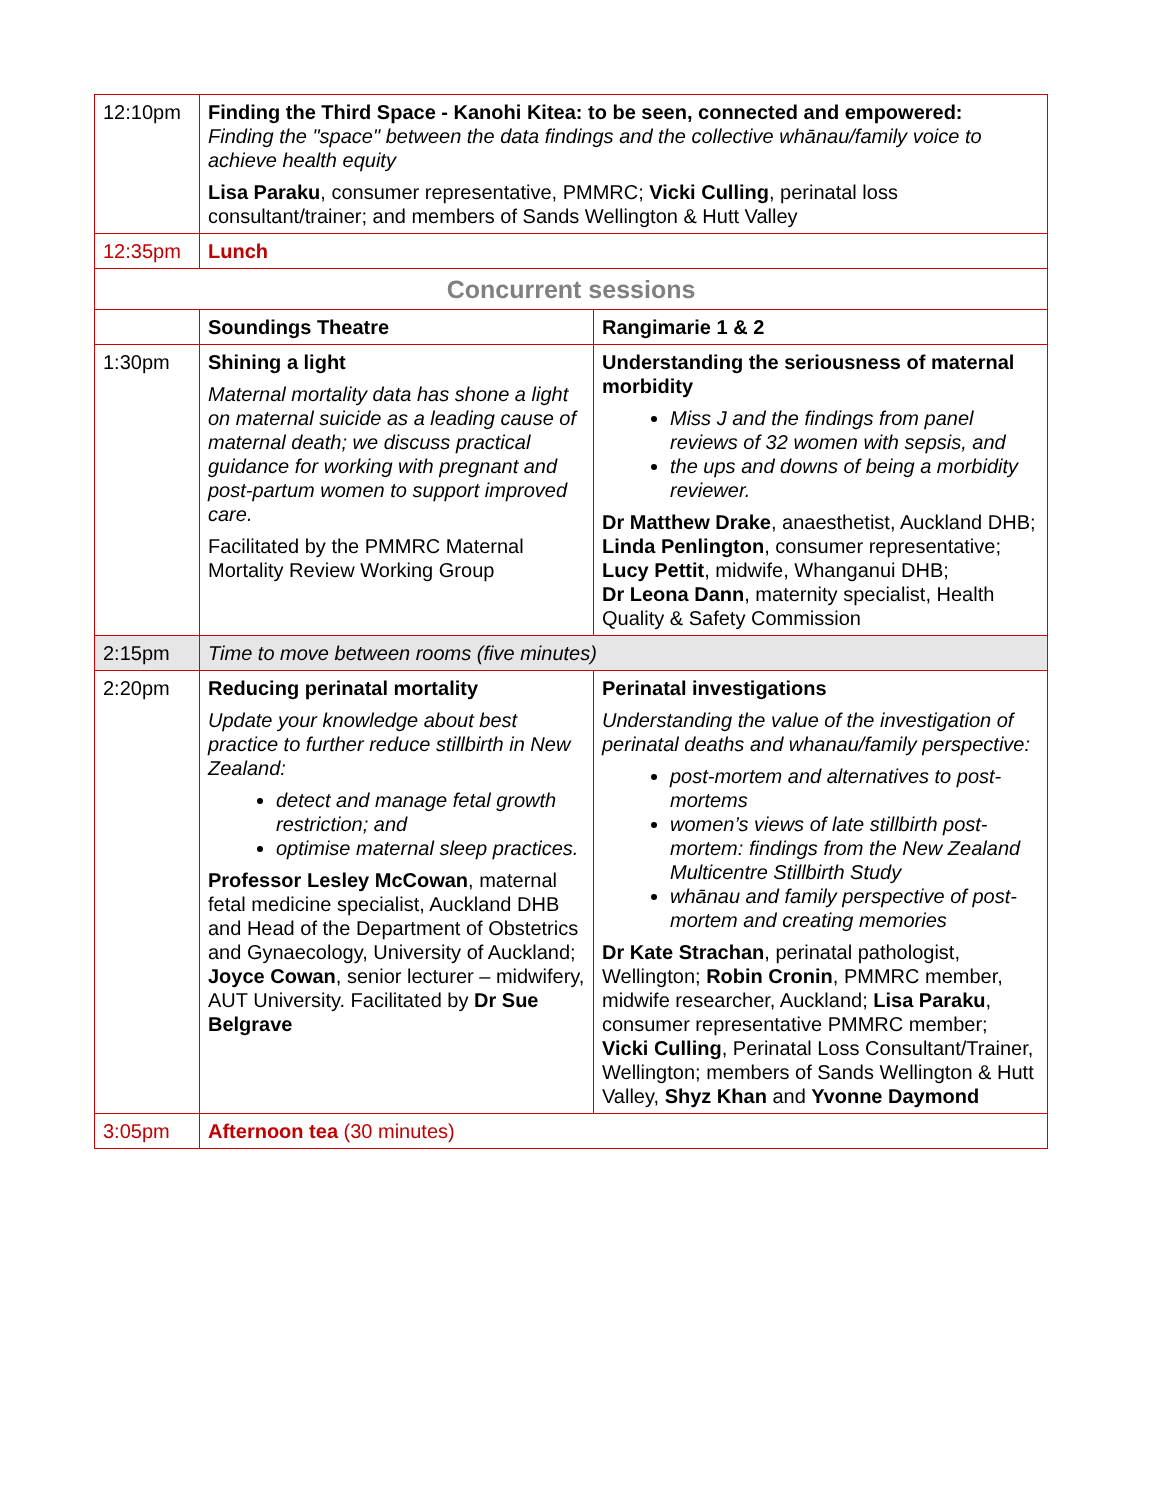| 12:10pm | Finding the Third Space - Kanohi Kitea: to be seen, connected and empowered: Finding the "space" between the data findings and the collective whānau/family voice to achieve health equity Lisa Paraku , consumer representative, PMMRC; Vicki Culling , perinatal loss consultant/trainer; and members of Sands Wellington & Hutt Valley | |
| 12:35pm | Lunch | |
| Concurrent sessions | | |
| | Soundings Theatre | Rangimarie 1 & 2 |
| 1:30pm | Shining a light Maternal mortality data has shone a light on maternal suicide as a leading cause of maternal death; we discuss practical guidance for working with pregnant and post-partum women to support improved care. Facilitated by the PMMRC Maternal Mortality Review Working Group | Understanding the seriousness of maternal morbidity Miss J and the findings from panel reviews of 32 women with sepsis, and the ups and downs of being a morbidity reviewer. Dr Matthew Drake , anaesthetist, Auckland DHB; Linda Penlington , consumer representative; Lucy Pettit , midwife, Whanganui DHB; Dr Leona Dann , maternity specialist, Health Quality & Safety Commission |
| 2:15pm | Time to move between rooms (five minutes) | |
| 2:20pm | Reducing perinatal mortality Update your knowledge about best practice to further reduce stillbirth in New Zealand: detect and manage fetal growth restriction; and optimise maternal sleep practices. Professor Lesley McCowan , maternal fetal medicine specialist, Auckland DHB and Head of the Department of Obstetrics and Gynaecology, University of Auckland; Joyce Cowan , senior lecturer – midwifery, AUT University. Facilitated by Dr Sue Belgrave | Perinatal investigations Understanding the value of the investigation of perinatal deaths and whanau/family perspective: post-mortem and alternatives to post-mortems women’s views of late stillbirth post-mortem: findings from the New Zealand Multicentre Stillbirth Study whānau and family perspective of post-mortem and creating memories Dr Kate Strachan , perinatal pathologist, Wellington; Robin Cronin , PMMRC member, midwife researcher, Auckland; Lisa Paraku , consumer representative PMMRC member; Vicki Culling , Perinatal Loss Consultant/Trainer, Wellington; members of Sands Wellington & Hutt Valley, Shyz Khan and Yvonne Daymond |
| 3:05pm | Afternoon tea (30 minutes) | |